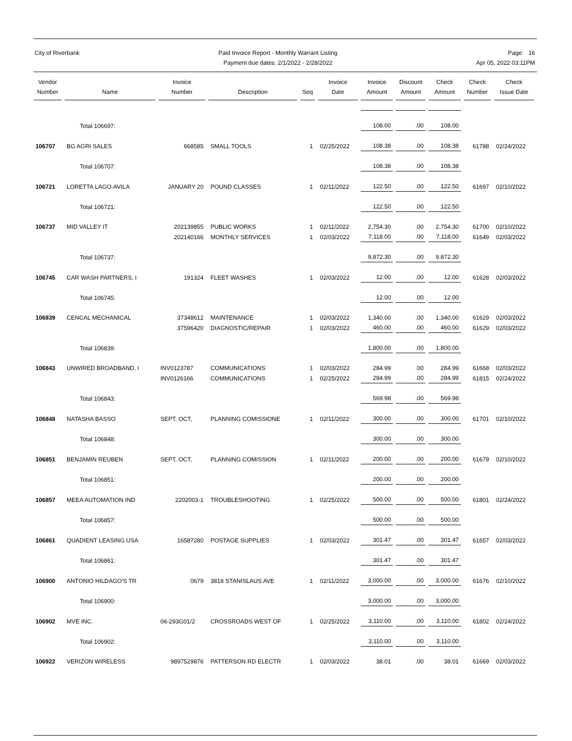City of Riverbank Paid Invoice Report - Monthly Warrant Listing
Payment due dates: 2/1/2022 - 2/28/2022
Page: 16
Apr 05, 2022 03:11PM
| Vendor Number | Name | Invoice Number | Description | Seq | Invoice Date | Invoice Amount | Discount Amount | Check Amount | Check Number | Check Issue Date |
| --- | --- | --- | --- | --- | --- | --- | --- | --- | --- | --- |
| | Total 106697: | | | | | 108.00 | .00 | 108.00 | | |
| 106707 | BG AGRI SALES | 668585 | SMALL TOOLS | 1 | 02/25/2022 | 108.38 | .00 | 108.38 | 61788 | 02/24/2022 |
| | Total 106707: | | | | | 108.38 | .00 | 108.38 | | |
| 106721 | LORETTA LAGO-AVILA | JANUARY 20 | POUND CLASSES | 1 | 02/11/2022 | 122.50 | .00 | 122.50 | 61697 | 02/10/2022 |
| | Total 106721: | | | | | 122.50 | .00 | 122.50 | | |
| 106737 | MID VALLEY IT | 202139855 | PUBLIC WORKS | 1 | 02/11/2022 | 2,754.30 | .00 | 2,754.30 | 61700 | 02/10/2022 |
| | | 202140166 | MONTHLY SERVICES | 1 | 02/03/2022 | 7,118.00 | .00 | 7,118.00 | 61649 | 02/03/2022 |
| | Total 106737: | | | | | 9,872.30 | .00 | 9,872.30 | | |
| 106745 | CAR WASH PARTNERS, I | 191324 | FLEET WASHES | 1 | 02/03/2022 | 12.00 | .00 | 12.00 | 61628 | 02/03/2022 |
| | Total 106745: | | | | | 12.00 | .00 | 12.00 | | |
| 106839 | CENCAL MECHANICAL | 37348612 | MAINTENANCE | 1 | 02/03/2022 | 1,340.00 | .00 | 1,340.00 | 61629 | 02/03/2022 |
| | | 37596420 | DIAGNOSTIC/REPAIR | 1 | 02/03/2022 | 460.00 | .00 | 460.00 | 61629 | 02/03/2022 |
| | Total 106839: | | | | | 1,800.00 | .00 | 1,800.00 | | |
| 106843 | UNWIRED BROADBAND, I | INV0123787 | COMMUNICATIONS | 1 | 02/03/2022 | 284.99 | .00 | 284.99 | 61668 | 02/03/2022 |
| | | INV0126166 | COMMUNICATIONS | 1 | 02/25/2022 | 284.99 | .00 | 284.99 | 61815 | 02/24/2022 |
| | Total 106843: | | | | | 569.98 | .00 | 569.98 | | |
| 106848 | NATASHA BASSO | SEPT, OCT, | PLANNING COMISSIONE | 1 | 02/11/2022 | 300.00 | .00 | 300.00 | 61701 | 02/10/2022 |
| | Total 106848: | | | | | 300.00 | .00 | 300.00 | | |
| 106851 | BENJAMIN REUBEN | SEPT, OCT, | PLANNING COMISSION | 1 | 02/11/2022 | 200.00 | .00 | 200.00 | 61679 | 02/10/2022 |
| | Total 106851: | | | | | 200.00 | .00 | 200.00 | | |
| 106857 | MEEA AUTOMATION IND | 2202003-1 | TROUBLESHOOTING | 1 | 02/25/2022 | 500.00 | .00 | 500.00 | 61801 | 02/24/2022 |
| | Total 106857: | | | | | 500.00 | .00 | 500.00 | | |
| 106861 | QUADIENT LEASING USA | 16587280 | POSTAGE SUPPLIES | 1 | 02/03/2022 | 301.47 | .00 | 301.47 | 61657 | 02/03/2022 |
| | Total 106861: | | | | | 301.47 | .00 | 301.47 | | |
| 106900 | ANTONIO HILDAGO'S TR | 0679 | 3818 STANISLAUS AVE | 1 | 02/11/2022 | 3,000.00 | .00 | 3,000.00 | 61676 | 02/10/2022 |
| | Total 106900: | | | | | 3,000.00 | .00 | 3,000.00 | | |
| 106902 | MVE INC. | 06-293G01/2 | CROSSROADS WEST OF | 1 | 02/25/2022 | 3,110.00 | .00 | 3,110.00 | 61802 | 02/24/2022 |
| | Total 106902: | | | | | 3,110.00 | .00 | 3,110.00 | | |
| 106922 | VERIZON WIRELESS | 9897529876 | PATTERSON RD ELECTR | 1 | 02/03/2022 | 38.01 | .00 | 38.01 | 61669 | 02/03/2022 |